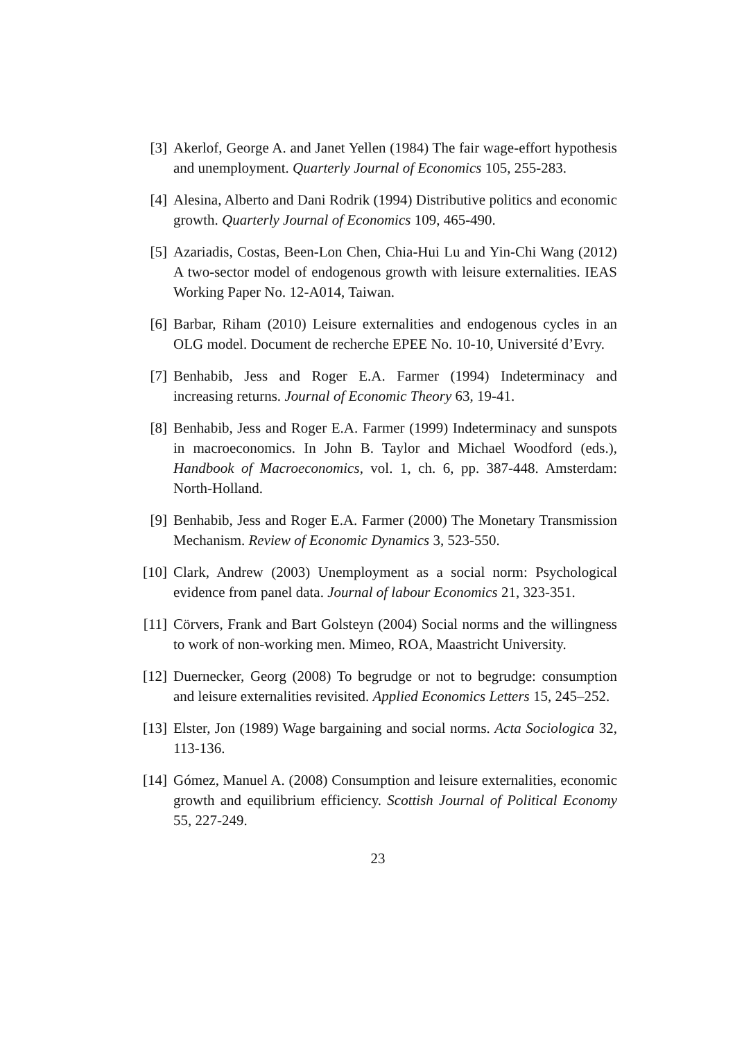[3] Akerlof, George A. and Janet Yellen (1984) The fair wage-effort hypothesis and unemployment. Quarterly Journal of Economics 105, 255-283.
[4] Alesina, Alberto and Dani Rodrik (1994) Distributive politics and economic growth. Quarterly Journal of Economics 109, 465-490.
[5] Azariadis, Costas, Been-Lon Chen, Chia-Hui Lu and Yin-Chi Wang (2012) A two-sector model of endogenous growth with leisure externalities. IEAS Working Paper No. 12-A014, Taiwan.
[6] Barbar, Riham (2010) Leisure externalities and endogenous cycles in an OLG model. Document de recherche EPEE No. 10-10, Université d’Evry.
[7] Benhabib, Jess and Roger E.A. Farmer (1994) Indeterminacy and increasing returns. Journal of Economic Theory 63, 19-41.
[8] Benhabib, Jess and Roger E.A. Farmer (1999) Indeterminacy and sunspots in macroeconomics. In John B. Taylor and Michael Woodford (eds.), Handbook of Macroeconomics, vol. 1, ch. 6, pp. 387-448. Amsterdam: North-Holland.
[9] Benhabib, Jess and Roger E.A. Farmer (2000) The Monetary Transmission Mechanism. Review of Economic Dynamics 3, 523-550.
[10] Clark, Andrew (2003) Unemployment as a social norm: Psychological evidence from panel data. Journal of labour Economics 21, 323-351.
[11] Cörvers, Frank and Bart Golsteyn (2004) Social norms and the willingness to work of non-working men. Mimeo, ROA, Maastricht University.
[12] Duernecker, Georg (2008) To begrudge or not to begrudge: consumption and leisure externalities revisited. Applied Economics Letters 15, 245–252.
[13] Elster, Jon (1989) Wage bargaining and social norms. Acta Sociologica 32, 113-136.
[14] Gómez, Manuel A. (2008) Consumption and leisure externalities, economic growth and equilibrium efficiency. Scottish Journal of Political Economy 55, 227-249.
23